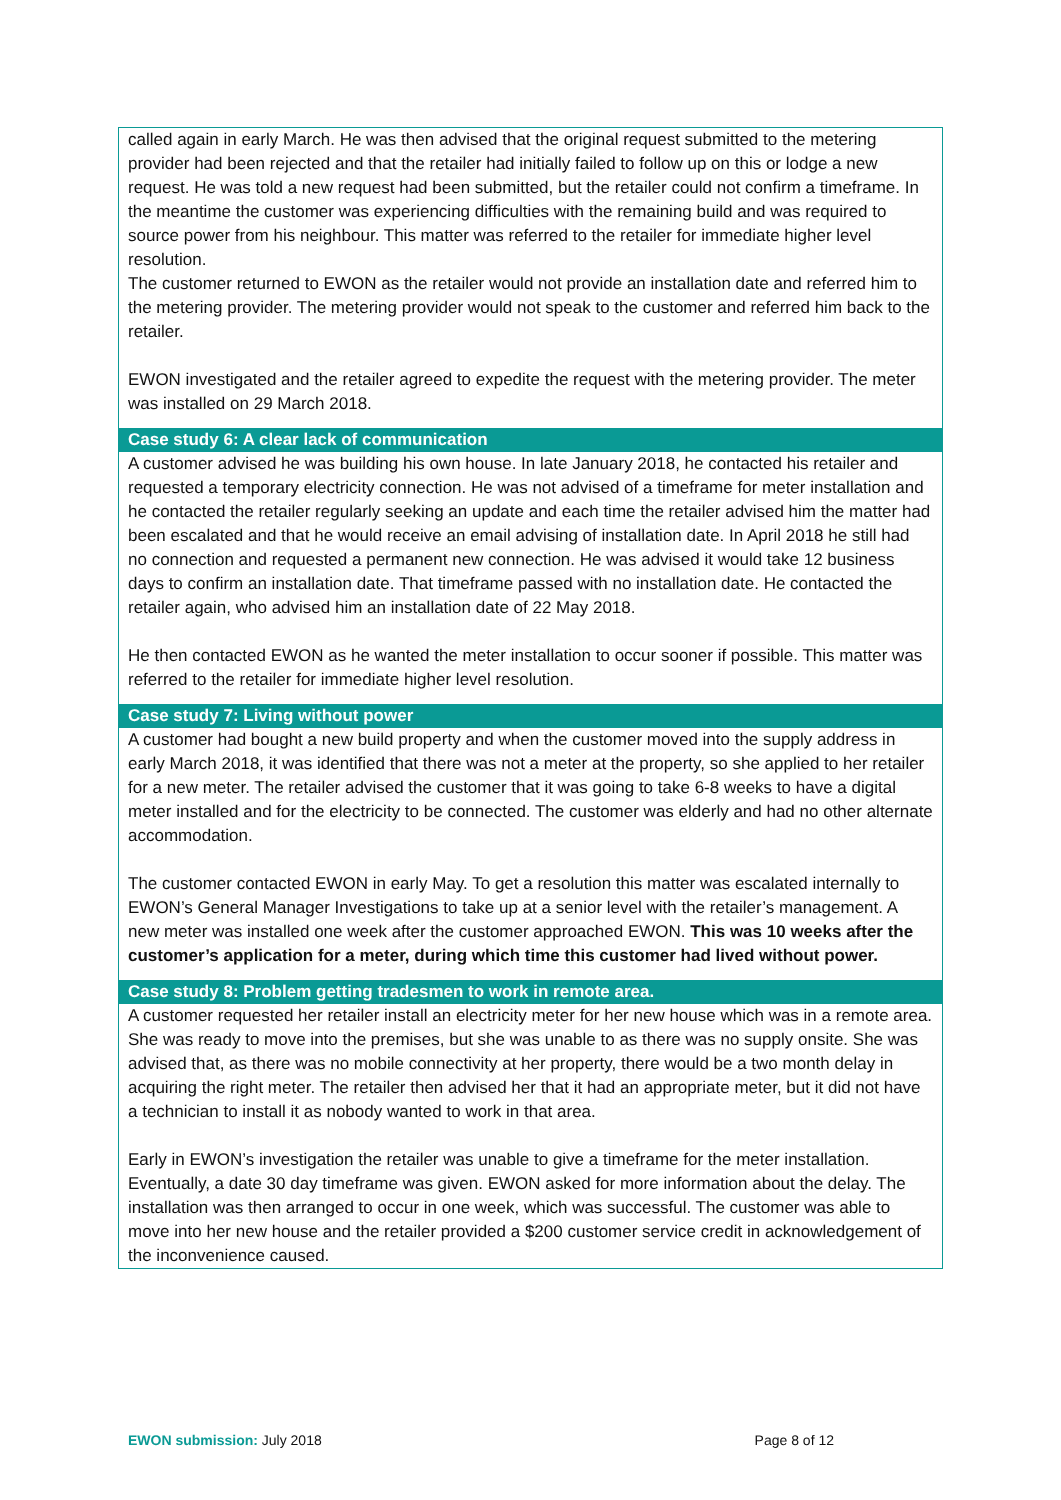called again in early March. He was then advised that the original request submitted to the metering provider had been rejected and that the retailer had initially failed to follow up on this or lodge a new request. He was told a new request had been submitted, but the retailer could not confirm a timeframe. In the meantime the customer was experiencing difficulties with the remaining build and was required to source power from his neighbour. This matter was referred to the retailer for immediate higher level resolution.
The customer returned to EWON as the retailer would not provide an installation date and referred him to the metering provider. The metering provider would not speak to the customer and referred him back to the retailer.
EWON investigated and the retailer agreed to expedite the request with the metering provider. The meter was installed on 29 March 2018.
Case study 6: A clear lack of communication
A customer advised he was building his own house. In late January 2018, he contacted his retailer and requested a temporary electricity connection. He was not advised of a timeframe for meter installation and he contacted the retailer regularly seeking an update and each time the retailer advised him the matter had been escalated and that he would receive an email advising of installation date. In April 2018 he still had no connection and requested a permanent new connection. He was advised it would take 12 business days to confirm an installation date. That timeframe passed with no installation date. He contacted the retailer again, who advised him an installation date of 22 May 2018.
He then contacted EWON as he wanted the meter installation to occur sooner if possible. This matter was referred to the retailer for immediate higher level resolution.
Case study 7: Living without power
A customer had bought a new build property and when the customer moved into the supply address in early March 2018, it was identified that there was not a meter at the property, so she applied to her retailer for a new meter. The retailer advised the customer that it was going to take 6-8 weeks to have a digital meter installed and for the electricity to be connected. The customer was elderly and had no other alternate accommodation.
The customer contacted EWON in early May. To get a resolution this matter was escalated internally to EWON’s General Manager Investigations to take up at a senior level with the retailer’s management. A new meter was installed one week after the customer approached EWON. This was 10 weeks after the customer’s application for a meter, during which time this customer had lived without power.
Case study 8: Problem getting tradesmen to work in remote area.
A customer requested her retailer install an electricity meter for her new house which was in a remote area. She was ready to move into the premises, but she was unable to as there was no supply onsite. She was advised that, as there was no mobile connectivity at her property, there would be a two month delay in acquiring the right meter. The retailer then advised her that it had an appropriate meter, but it did not have a technician to install it as nobody wanted to work in that area.
Early in EWON’s investigation the retailer was unable to give a timeframe for the meter installation. Eventually, a date 30 day timeframe was given. EWON asked for more information about the delay. The installation was then arranged to occur in one week, which was successful. The customer was able to move into her new house and the retailer provided a $200 customer service credit in acknowledgement of the inconvenience caused.
EWON submission: July 2018 Page 8 of 12